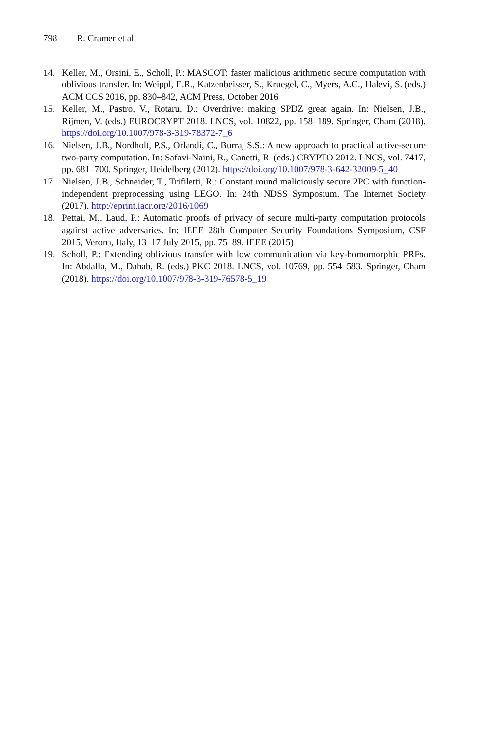798 R. Cramer et al.
14. Keller, M., Orsini, E., Scholl, P.: MASCOT: faster malicious arithmetic secure computation with oblivious transfer. In: Weippl, E.R., Katzenbeisser, S., Kruegel, C., Myers, A.C., Halevi, S. (eds.) ACM CCS 2016, pp. 830–842, ACM Press, October 2016
15. Keller, M., Pastro, V., Rotaru, D.: Overdrive: making SPDZ great again. In: Nielsen, J.B., Rijmen, V. (eds.) EUROCRYPT 2018. LNCS, vol. 10822, pp. 158–189. Springer, Cham (2018). https://doi.org/10.1007/978-3-319-78372-7_6
16. Nielsen, J.B., Nordholt, P.S., Orlandi, C., Burra, S.S.: A new approach to practical active-secure two-party computation. In: Safavi-Naini, R., Canetti, R. (eds.) CRYPTO 2012. LNCS, vol. 7417, pp. 681–700. Springer, Heidelberg (2012). https://doi.org/10.1007/978-3-642-32009-5_40
17. Nielsen, J.B., Schneider, T., Trifiletti, R.: Constant round maliciously secure 2PC with function-independent preprocessing using LEGO. In: 24th NDSS Symposium. The Internet Society (2017). http://eprint.iacr.org/2016/1069
18. Pettai, M., Laud, P.: Automatic proofs of privacy of secure multi-party computation protocols against active adversaries. In: IEEE 28th Computer Security Foundations Symposium, CSF 2015, Verona, Italy, 13–17 July 2015, pp. 75–89. IEEE (2015)
19. Scholl, P.: Extending oblivious transfer with low communication via key-homomorphic PRFs. In: Abdalla, M., Dahab, R. (eds.) PKC 2018. LNCS, vol. 10769, pp. 554–583. Springer, Cham (2018). https://doi.org/10.1007/978-3-319-76578-5_19